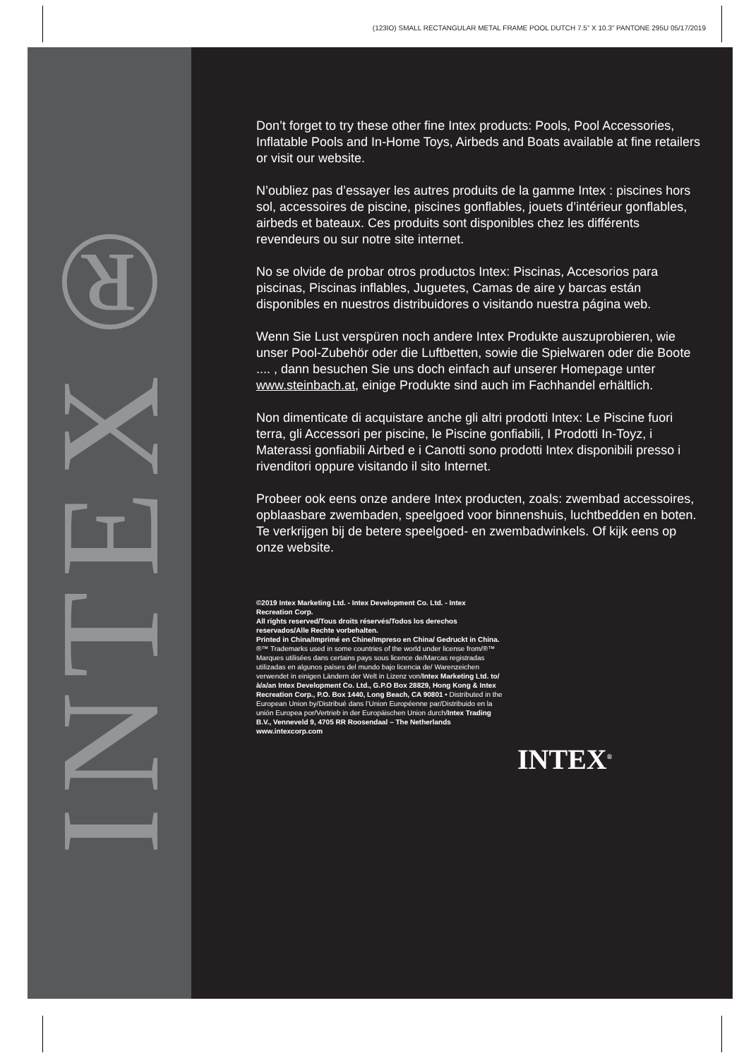(123IO) SMALL RECTANGULAR METAL FRAME POOL DUTCH 7.5” X 10.3” PANTONE 295U 05/17/2019
INTEX®
Don’t forget to try these other fine Intex products: Pools, Pool Accessories, Inflatable Pools and In-Home Toys, Airbeds and Boats available at fine retailers or visit our website.
N’oubliez pas d’essayer les autres produits de la gamme Intex : piscines hors sol, accessoires de piscine, piscines gonflables, jouets d’intérieur gonflables, airbeds et bateaux. Ces produits sont disponibles chez les différents revendeurs ou sur notre site internet.
No se olvide de probar otros productos Intex: Piscinas, Accesorios para piscinas, Piscinas inflables, Juguetes, Camas de aire y barcas están disponibles en nuestros distribuidores o visitando nuestra página web.
Wenn Sie Lust verspüren noch andere Intex Produkte auszuprobieren, wie unser Pool-Zubehör oder die Luftbetten, sowie die Spielwaren oder die Boote .... , dann besuchen Sie uns doch einfach auf unserer Homepage unter www.steinbach.at, einige Produkte sind auch im Fachhandel erhältlich.
Non dimenticate di acquistare anche gli altri prodotti Intex: Le Piscine fuori terra, gli Accessori per piscine, le Piscine gonfiabili, I Prodotti In-Toyz, i Materassi gonfiabili Airbed e i Canotti sono prodotti Intex disponibili presso i rivenditori oppure visitando il sito Internet.
Probeer ook eens onze andere Intex producten, zoals: zwembad accessoires, opblaasbare zwembaden, speelgoed voor binnenshuis, luchtbedden en boten. Te verkrijgen bij de betere speelgoed- en zwembadwinkels. Of kijk eens op onze website.
©2019 Intex Marketing Ltd. - Intex Development Co. Ltd. - Intex Recreation Corp.
All rights reserved/Tous droits réservés/Todos los derechos reservados/Alle Rechte vorbehalten.
Printed in China/Imprimé en Chine/Impreso en China/ Gedruckt in China.
®™ Trademarks used in some countries of the world under license from/®™ Marques utilisées dans certains pays sous licence de/Marcas registradas utilizadas en algunos países del mundo bajo licencia de/ Warenzeichen verwendet in einigen Ländern der Welt in Lizenz von/Intex Marketing Ltd. to/à/a/an Intex Development Co. Ltd., G.P.O Box 28829, Hong Kong & Intex Recreation Corp., P.O. Box 1440, Long Beach, CA 90801 • Distributed in the European Union by/Distribué dans l’Union Européenne par/Distribuido en la unión Europea por/Vertrieb in der Europäischen Union durch/Intex Trading B.V., Venneveld 9, 4705 RR Roosendaal – The Netherlands
www.intexcorp.com
INTEX<sup>®</sup>